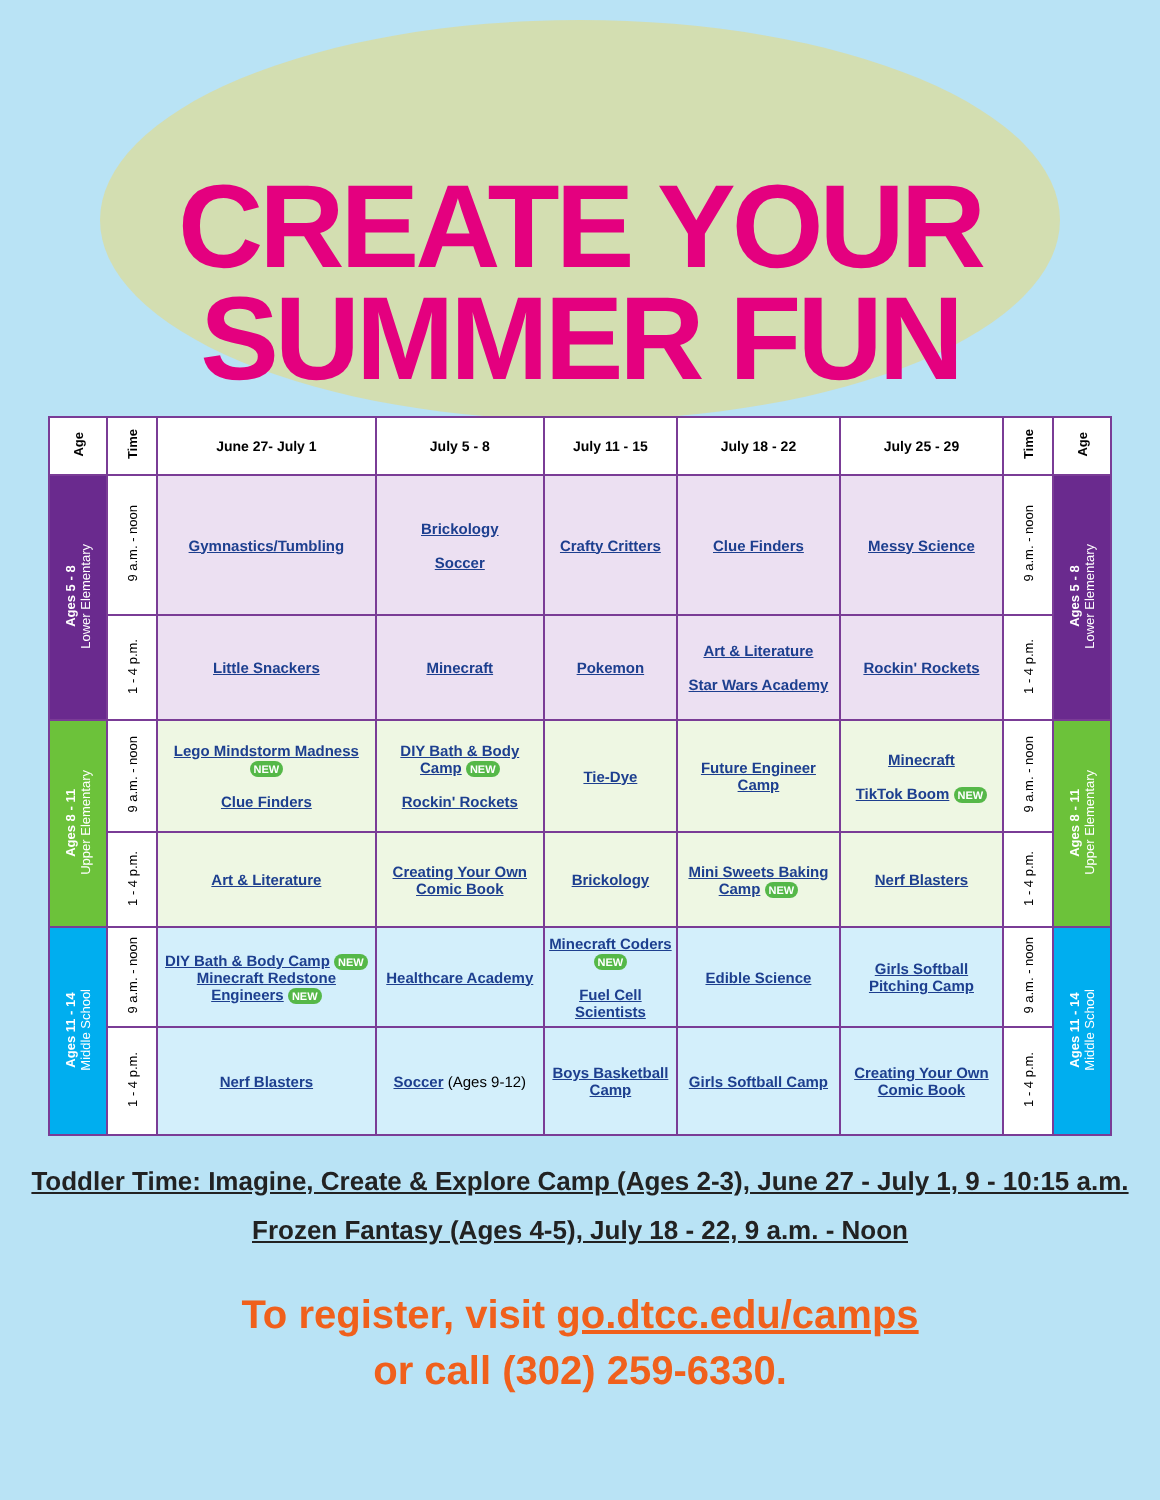CREATE YOUR
SUMMER FUN
| Age | Time | June 27- July 1 | July 5 - 8 | July 11 - 15 | July 18 - 22 | July 25 - 29 | Time | Age |
| --- | --- | --- | --- | --- | --- | --- | --- | --- |
| Ages 5 - 8 Lower Elementary | 9 a.m. - noon | Gymnastics/Tumbling | Brickology Soccer | Crafty Critters | Clue Finders | Messy Science | 9 a.m. - noon | Ages 5 - 8 Lower Elementary |
| | 1 - 4 p.m. | Little Snackers | Minecraft | Pokemon | Art & Literature Star Wars Academy | Rockin' Rockets | 1 - 4 p.m. | |
| Ages 8 - 11 Upper Elementary | 9 a.m. - noon | Lego Mindstorm Madness NEW Clue Finders | DIY Bath & Body Camp NEW Rockin' Rockets | Tie-Dye | Future Engineer Camp | Minecraft TikTok Boom NEW | 9 a.m. - noon | Ages 8 - 11 Upper Elementary |
| | 1 - 4 p.m. | Art & Literature | Creating Your Own Comic Book | Brickology | Mini Sweets Baking Camp NEW | Nerf Blasters | 1 - 4 p.m. | |
| Ages 11 - 14 Middle School | 9 a.m. - noon | DIY Bath & Body Camp NEW Minecraft Redstone Engineers NEW | Healthcare Academy | Minecraft Coders NEW Fuel Cell Scientists | Edible Science | Girls Softball Pitching Camp | 9 a.m. - noon | Ages 11 - 14 Middle School |
| | 1 - 4 p.m. | Nerf Blasters | Soccer (Ages 9-12) | Boys Basketball Camp | Girls Softball Camp | Creating Your Own Comic Book | 1 - 4 p.m. | |
Toddler Time: Imagine, Create & Explore Camp (Ages 2-3), June 27 - July 1, 9 - 10:15 a.m.
Frozen Fantasy (Ages 4-5), July 18 - 22, 9 a.m. - Noon
To register, visit go.dtcc.edu/camps
or call (302) 259-6330.